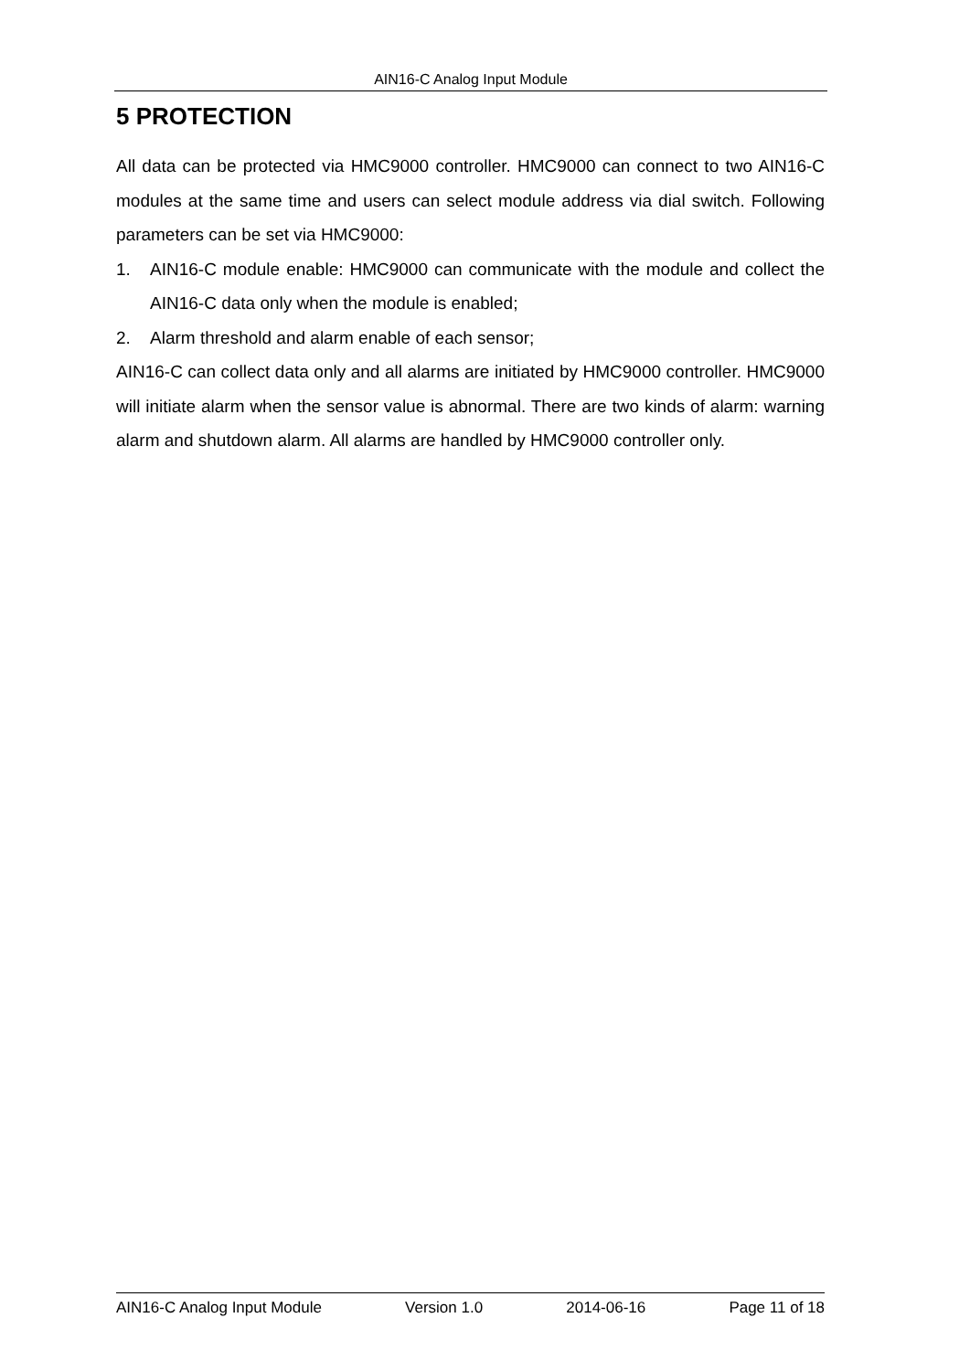AIN16-C Analog Input Module
5 PROTECTION
All data can be protected via HMC9000 controller. HMC9000 can connect to two AIN16-C modules at the same time and users can select module address via dial switch. Following parameters can be set via HMC9000:
1. AIN16-C module enable: HMC9000 can communicate with the module and collect the AIN16-C data only when the module is enabled;
2. Alarm threshold and alarm enable of each sensor;
AIN16-C can collect data only and all alarms are initiated by HMC9000 controller. HMC9000 will initiate alarm when the sensor value is abnormal. There are two kinds of alarm: warning alarm and shutdown alarm. All alarms are handled by HMC9000 controller only.
AIN16-C Analog Input Module Version 1.0 2014-06-16 Page 11 of 18